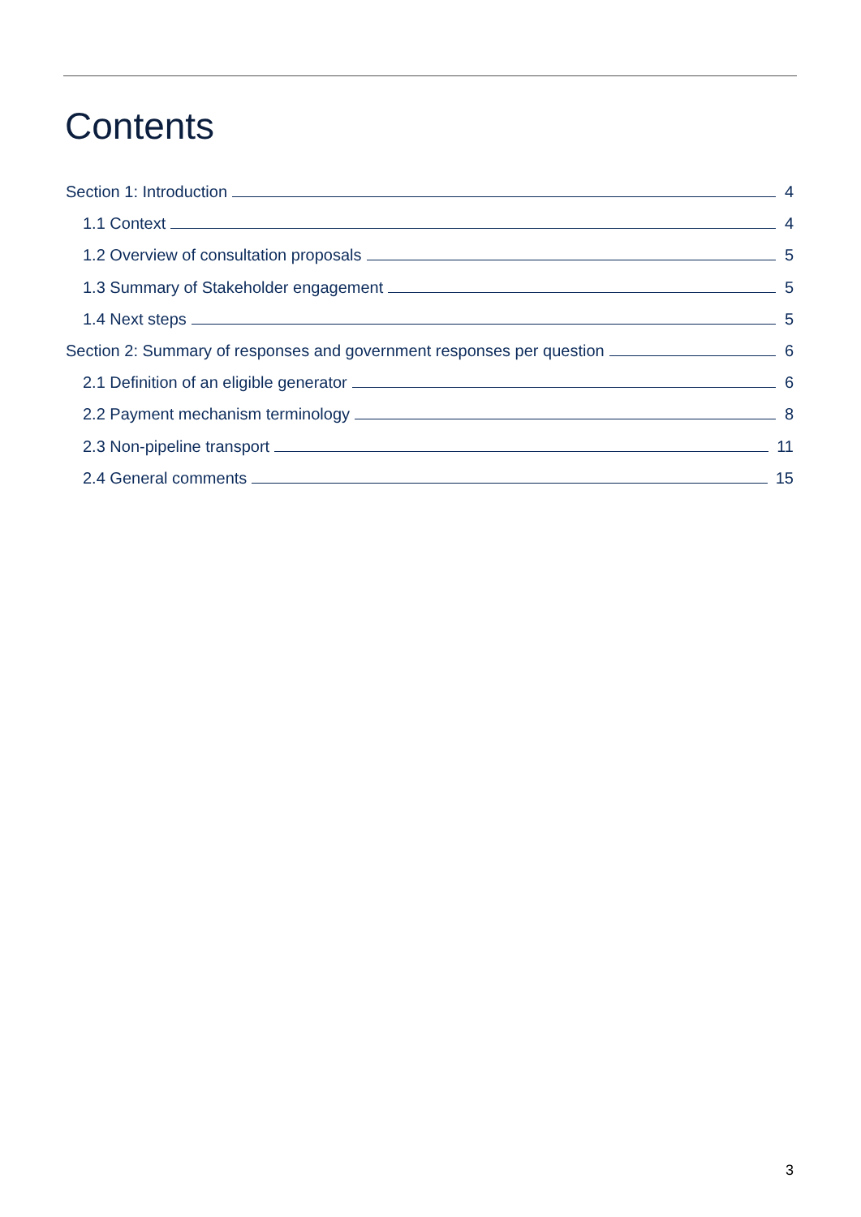Contents
Section 1: Introduction 4
1.1 Context 4
1.2 Overview of consultation proposals 5
1.3 Summary of Stakeholder engagement 5
1.4 Next steps 5
Section 2: Summary of responses and government responses per question 6
2.1 Definition of an eligible generator 6
2.2 Payment mechanism terminology 8
2.3 Non-pipeline transport 11
2.4 General comments 15
3